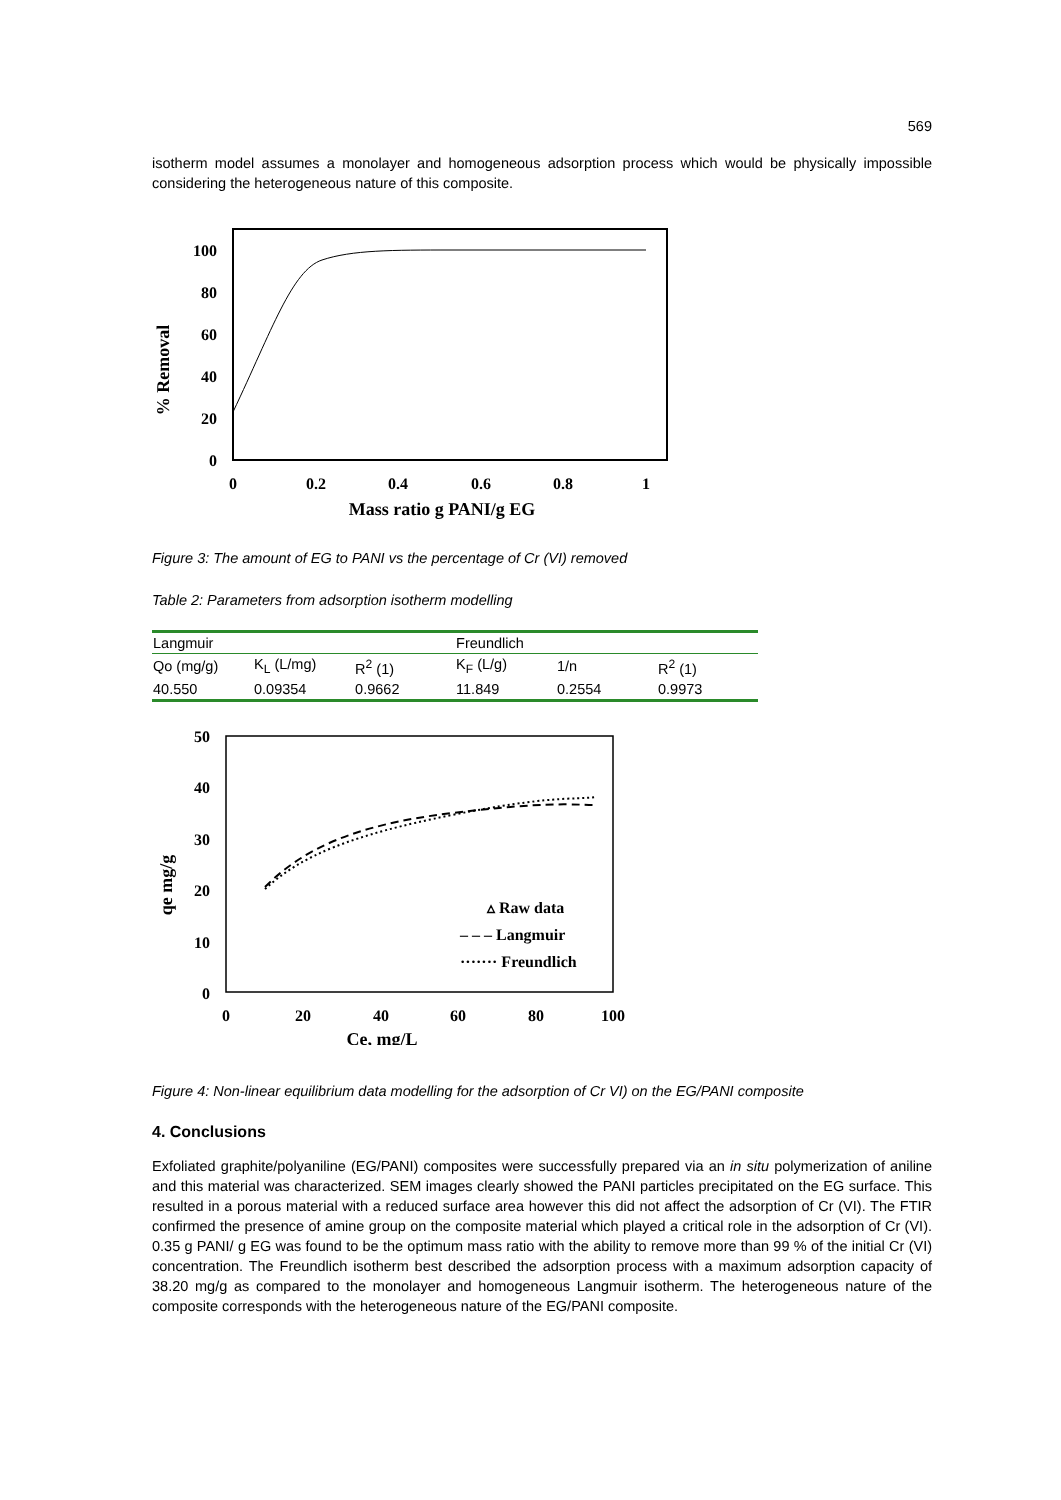569
isotherm model assumes a monolayer and homogeneous adsorption process which would be physically impossible considering the heterogeneous nature of this composite.
% Removal
100
80
60
40
20
0
0
0.2
0.4
0.6
0.8
1
Mass ratio g PANI/g EG
Figure 3: The amount of EG to PANI vs the percentage of Cr (VI) removed
Table 2: Parameters from adsorption isotherm modelling
| Langmuir | | | Freundlich | | |
| Qo (mg/g) | K<sub>L</sub> (L/mg) | R<sup>2</sup> (1) | K<sub>F</sub> (L/g) | 1/n | R<sup>2</sup> (1) |
| 40.550 | 0.09354 | 0.9662 | 11.849 | 0.2554 | 0.9973 |
qe mg/g
50
40
30
20
10
0
0
20
40
60
80
100
Ce, mg/L
▵ Raw data
– – – Langmuir
······· Freundlich
Figure 4: Non-linear equilibrium data modelling for the adsorption of Cr VI) on the EG/PANI composite
4. Conclusions
Exfoliated graphite/polyaniline (EG/PANI) composites were successfully prepared via an in situ polymerization of aniline and this material was characterized. SEM images clearly showed the PANI particles precipitated on the EG surface. This resulted in a porous material with a reduced surface area however this did not affect the adsorption of Cr (VI). The FTIR confirmed the presence of amine group on the composite material which played a critical role in the adsorption of Cr (VI). 0.35 g PANI/ g EG was found to be the optimum mass ratio with the ability to remove more than 99 % of the initial Cr (VI) concentration. The Freundlich isotherm best described the adsorption process with a maximum adsorption capacity of 38.20 mg/g as compared to the monolayer and homogeneous Langmuir isotherm. The heterogeneous nature of the composite corresponds with the heterogeneous nature of the EG/PANI composite.